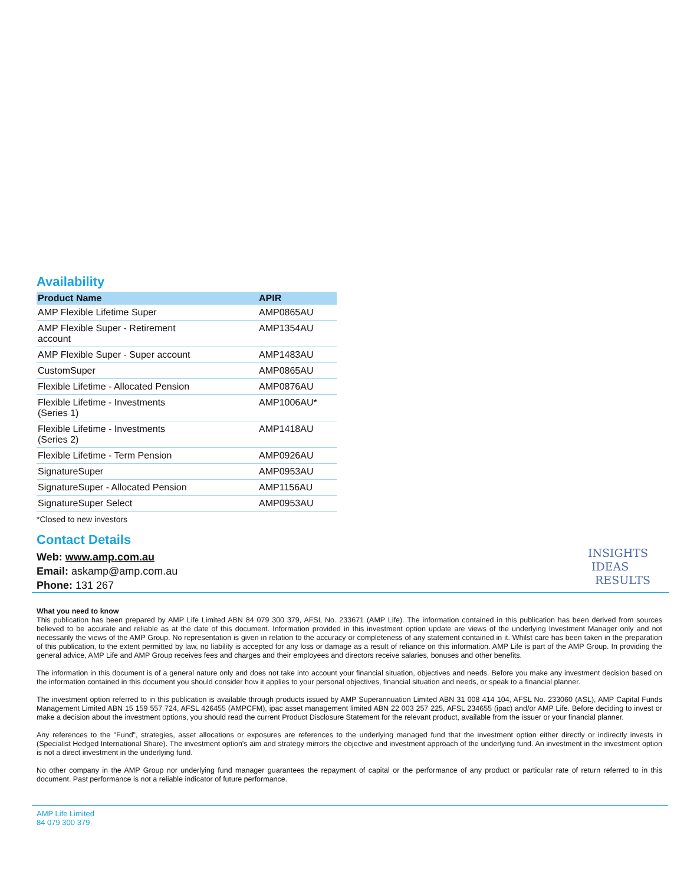Availability
| Product Name | APIR |
| --- | --- |
| AMP Flexible Lifetime Super | AMP0865AU |
| AMP Flexible Super - Retirement account | AMP1354AU |
| AMP Flexible Super - Super account | AMP1483AU |
| CustomSuper | AMP0865AU |
| Flexible Lifetime - Allocated Pension | AMP0876AU |
| Flexible Lifetime - Investments (Series 1) | AMP1006AU* |
| Flexible Lifetime - Investments (Series 2) | AMP1418AU |
| Flexible Lifetime - Term Pension | AMP0926AU |
| SignatureSuper | AMP0953AU |
| SignatureSuper - Allocated Pension | AMP1156AU |
| SignatureSuper Select | AMP0953AU |
*Closed to new investors
Contact Details
Web: www.amp.com.au
Email: askamp@amp.com.au
Phone: 131 267
INSIGHTS
IDEAS
RESULTS
What you need to know
This publication has been prepared by AMP Life Limited ABN 84 079 300 379, AFSL No. 233671 (AMP Life). The information contained in this publication has been derived from sources believed to be accurate and reliable as at the date of this document. Information provided in this investment option update are views of the underlying Investment Manager only and not necessarily the views of the AMP Group. No representation is given in relation to the accuracy or completeness of any statement contained in it. Whilst care has been taken in the preparation of this publication, to the extent permitted by law, no liability is accepted for any loss or damage as a result of reliance on this information. AMP Life is part of the AMP Group. In providing the general advice, AMP Life and AMP Group receives fees and charges and their employees and directors receive salaries, bonuses and other benefits.
The information in this document is of a general nature only and does not take into account your financial situation, objectives and needs. Before you make any investment decision based on the information contained in this document you should consider how it applies to your personal objectives, financial situation and needs, or speak to a financial planner.
The investment option referred to in this publication is available through products issued by AMP Superannuation Limited ABN 31 008 414 104, AFSL No. 233060 (ASL), AMP Capital Funds Management Limited ABN 15 159 557 724, AFSL 426455 (AMPCFM), ipac asset management limited ABN 22 003 257 225, AFSL 234655 (ipac) and/or AMP Life. Before deciding to invest or make a decision about the investment options, you should read the current Product Disclosure Statement for the relevant product, available from the issuer or your financial planner.
Any references to the "Fund", strategies, asset allocations or exposures are references to the underlying managed fund that the investment option either directly or indirectly invests in (Specialist Hedged International Share). The investment option's aim and strategy mirrors the objective and investment approach of the underlying fund. An investment in the investment option is not a direct investment in the underlying fund.
No other company in the AMP Group nor underlying fund manager guarantees the repayment of capital or the performance of any product or particular rate of return referred to in this document. Past performance is not a reliable indicator of future performance.
AMP Life Limited
84 079 300 379